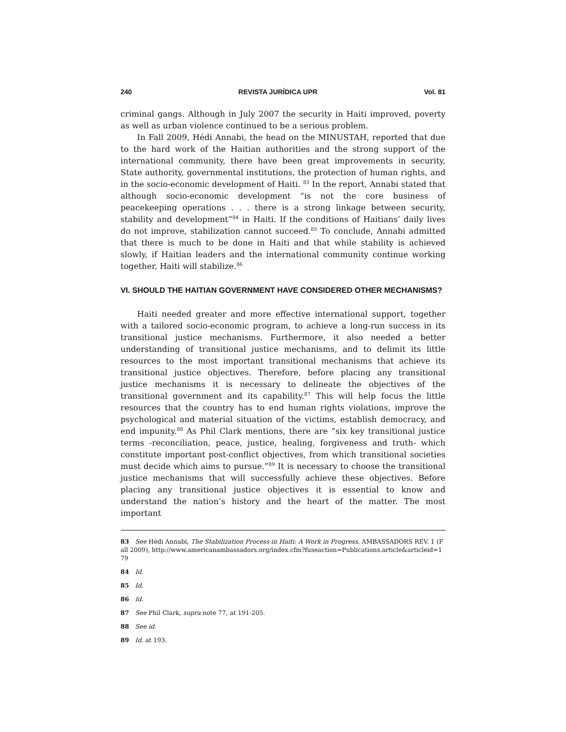240 REVISTA JURÍDICA UPR Vol. 81
criminal gangs. Although in July 2007 the security in Haiti improved, poverty as well as urban violence continued to be a serious problem.
In Fall 2009, Hédi Annabi, the head on the MINUSTAH, reported that due to the hard work of the Haitian authorities and the strong support of the international community, there have been great improvements in security, State authority, governmental institutions, the protection of human rights, and in the socio-economic development of Haiti. <sup>83</sup> In the report, Annabi stated that although socio-economic development “is not the core business of peacekeeping operations . . . there is a strong linkage between security, stability and development”<sup>84</sup> in Haiti. If the conditions of Haitians’ daily lives do not improve, stabilization cannot succeed.<sup>85</sup> To conclude, Annabi admitted that there is much to be done in Haiti and that while stability is achieved slowly, if Haitian leaders and the international community continue working together, Haiti will stabilize.<sup>86</sup>
VI. SHOULD THE HAITIAN GOVERNMENT HAVE CONSIDERED OTHER MECHANISMS?
Haiti needed greater and more effective international support, together with a tailored socio-economic program, to achieve a long-run success in its transitional justice mechanisms. Furthermore, it also needed a better understanding of transitional justice mechanisms, and to delimit its little resources to the most important transitional mechanisms that achieve its transitional justice objectives. Therefore, before placing any transitional justice mechanisms it is necessary to delineate the objectives of the transitional government and its capability.<sup>87</sup> This will help focus the little resources that the country has to end human rights violations, improve the psychological and material situation of the victims, establish democracy, and end impunity.<sup>88</sup> As Phil Clark mentions, there are “six key transitional justice terms -reconciliation, peace, justice, healing, forgiveness and truth- which constitute important post-conflict objectives, from which transitional societies must decide which aims to pursue.”<sup>89</sup> It is necessary to choose the transitional justice mechanisms that will successfully achieve these objectives. Before placing any transitional justice objectives it is essential to know and understand the nation’s history and the heart of the matter. The most important
83 See Hédi Annabi, The Stabilization Process in Haiti: A Work in Progress, AMBASSADORS REV. 1 (Fall 2009), http://www.americanambassadors.org/index.cfm?fuseaction=Publications.article&articleid=179
84 Id.
85 Id.
86 Id.
87 See Phil Clark, supra note 77, at 191-205.
88 See id.
89 Id. at 193.